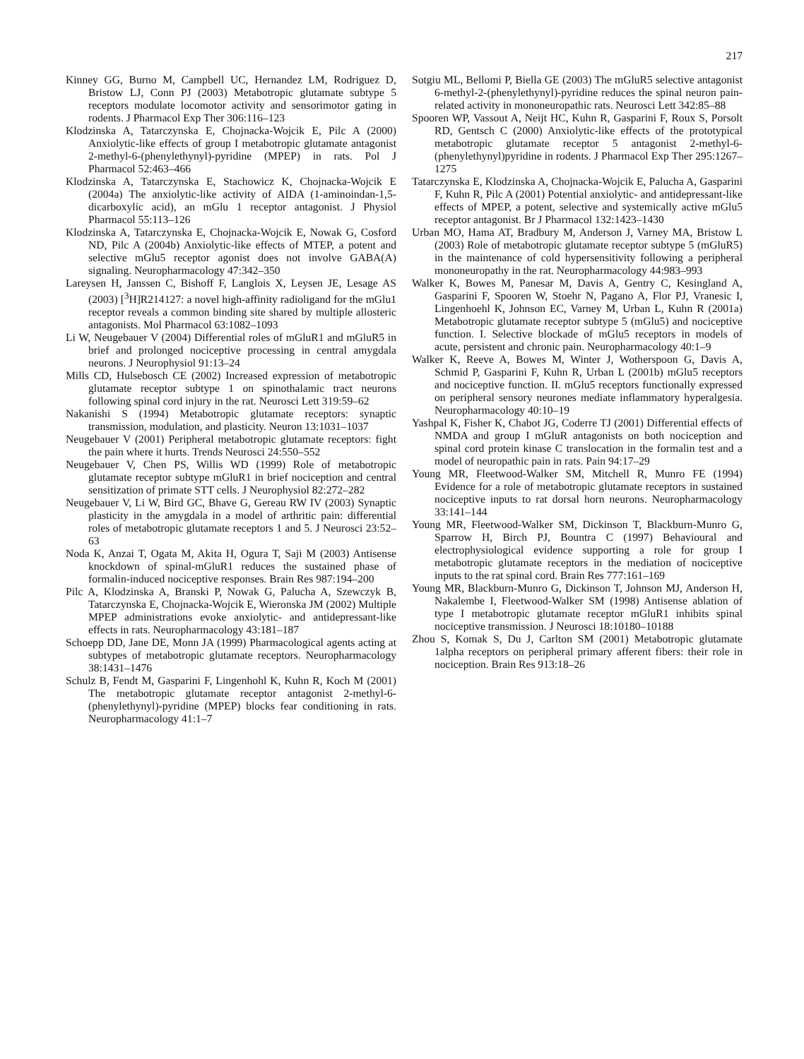217
Kinney GG, Burno M, Campbell UC, Hernandez LM, Rodriguez D, Bristow LJ, Conn PJ (2003) Metabotropic glutamate subtype 5 receptors modulate locomotor activity and sensorimotor gating in rodents. J Pharmacol Exp Ther 306:116–123
Klodzinska A, Tatarczynska E, Chojnacka-Wojcik E, Pilc A (2000) Anxiolytic-like effects of group I metabotropic glutamate antagonist 2-methyl-6-(phenylethynyl)-pyridine (MPEP) in rats. Pol J Pharmacol 52:463–466
Klodzinska A, Tatarczynska E, Stachowicz K, Chojnacka-Wojcik E (2004a) The anxiolytic-like activity of AIDA (1-aminoindan-1,5-dicarboxylic acid), an mGlu 1 receptor antagonist. J Physiol Pharmacol 55:113–126
Klodzinska A, Tatarczynska E, Chojnacka-Wojcik E, Nowak G, Cosford ND, Pilc A (2004b) Anxiolytic-like effects of MTEP, a potent and selective mGlu5 receptor agonist does not involve GABA(A) signaling. Neuropharmacology 47:342–350
Lareysen H, Janssen C, Bishoff F, Langlois X, Leysen JE, Lesage AS (2003) [<sup>3</sup>H]R214127: a novel high-affinity radioligand for the mGlu1 receptor reveals a common binding site shared by multiple allosteric antagonists. Mol Pharmacol 63:1082–1093
Li W, Neugebauer V (2004) Differential roles of mGluR1 and mGluR5 in brief and prolonged nociceptive processing in central amygdala neurons. J Neurophysiol 91:13–24
Mills CD, Hulsebosch CE (2002) Increased expression of metabotropic glutamate receptor subtype 1 on spinothalamic tract neurons following spinal cord injury in the rat. Neurosci Lett 319:59–62
Nakanishi S (1994) Metabotropic glutamate receptors: synaptic transmission, modulation, and plasticity. Neuron 13:1031–1037
Neugebauer V (2001) Peripheral metabotropic glutamate receptors: fight the pain where it hurts. Trends Neurosci 24:550–552
Neugebauer V, Chen PS, Willis WD (1999) Role of metabotropic glutamate receptor subtype mGluR1 in brief nociception and central sensitization of primate STT cells. J Neurophysiol 82:272–282
Neugebauer V, Li W, Bird GC, Bhave G, Gereau RW IV (2003) Synaptic plasticity in the amygdala in a model of arthritic pain: differential roles of metabotropic glutamate receptors 1 and 5. J Neurosci 23:52–63
Noda K, Anzai T, Ogata M, Akita H, Ogura T, Saji M (2003) Antisense knockdown of spinal-mGluR1 reduces the sustained phase of formalin-induced nociceptive responses. Brain Res 987:194–200
Pilc A, Klodzinska A, Branski P, Nowak G, Palucha A, Szewczyk B, Tatarczynska E, Chojnacka-Wojcik E, Wieronska JM (2002) Multiple MPEP administrations evoke anxiolytic- and antidepressant-like effects in rats. Neuropharmacology 43:181–187
Schoepp DD, Jane DE, Monn JA (1999) Pharmacological agents acting at subtypes of metabotropic glutamate receptors. Neuropharmacology 38:1431–1476
Schulz B, Fendt M, Gasparini F, Lingenhohl K, Kuhn R, Koch M (2001) The metabotropic glutamate receptor antagonist 2-methyl-6-(phenylethynyl)-pyridine (MPEP) blocks fear conditioning in rats. Neuropharmacology 41:1–7
Sotgiu ML, Bellomi P, Biella GE (2003) The mGluR5 selective antagonist 6-methyl-2-(phenylethynyl)-pyridine reduces the spinal neuron pain-related activity in mononeuropathic rats. Neurosci Lett 342:85–88
Spooren WP, Vassout A, Neijt HC, Kuhn R, Gasparini F, Roux S, Porsolt RD, Gentsch C (2000) Anxiolytic-like effects of the prototypical metabotropic glutamate receptor 5 antagonist 2-methyl-6-(phenylethynyl)pyridine in rodents. J Pharmacol Exp Ther 295:1267–1275
Tatarczynska E, Klodzinska A, Chojnacka-Wojcik E, Palucha A, Gasparini F, Kuhn R, Pilc A (2001) Potential anxiolytic- and antidepressant-like effects of MPEP, a potent, selective and systemically active mGlu5 receptor antagonist. Br J Pharmacol 132:1423–1430
Urban MO, Hama AT, Bradbury M, Anderson J, Varney MA, Bristow L (2003) Role of metabotropic glutamate receptor subtype 5 (mGluR5) in the maintenance of cold hypersensitivity following a peripheral mononeuropathy in the rat. Neuropharmacology 44:983–993
Walker K, Bowes M, Panesar M, Davis A, Gentry C, Kesingland A, Gasparini F, Spooren W, Stoehr N, Pagano A, Flor PJ, Vranesic I, Lingenhoehl K, Johnson EC, Varney M, Urban L, Kuhn R (2001a) Metabotropic glutamate receptor subtype 5 (mGlu5) and nociceptive function. I. Selective blockade of mGlu5 receptors in models of acute, persistent and chronic pain. Neuropharmacology 40:1–9
Walker K, Reeve A, Bowes M, Winter J, Wotherspoon G, Davis A, Schmid P, Gasparini F, Kuhn R, Urban L (2001b) mGlu5 receptors and nociceptive function. II. mGlu5 receptors functionally expressed on peripheral sensory neurones mediate inflammatory hyperalgesia. Neuropharmacology 40:10–19
Yashpal K, Fisher K, Chabot JG, Coderre TJ (2001) Differential effects of NMDA and group I mGluR antagonists on both nociception and spinal cord protein kinase C translocation in the formalin test and a model of neuropathic pain in rats. Pain 94:17–29
Young MR, Fleetwood-Walker SM, Mitchell R, Munro FE (1994) Evidence for a role of metabotropic glutamate receptors in sustained nociceptive inputs to rat dorsal horn neurons. Neuropharmacology 33:141–144
Young MR, Fleetwood-Walker SM, Dickinson T, Blackburn-Munro G, Sparrow H, Birch PJ, Bountra C (1997) Behavioural and electrophysiological evidence supporting a role for group I metabotropic glutamate receptors in the mediation of nociceptive inputs to the rat spinal cord. Brain Res 777:161–169
Young MR, Blackburn-Munro G, Dickinson T, Johnson MJ, Anderson H, Nakalembe I, Fleetwood-Walker SM (1998) Antisense ablation of type I metabotropic glutamate receptor mGluR1 inhibits spinal nociceptive transmission. J Neurosci 18:10180–10188
Zhou S, Komak S, Du J, Carlton SM (2001) Metabotropic glutamate 1alpha receptors on peripheral primary afferent fibers: their role in nociception. Brain Res 913:18–26